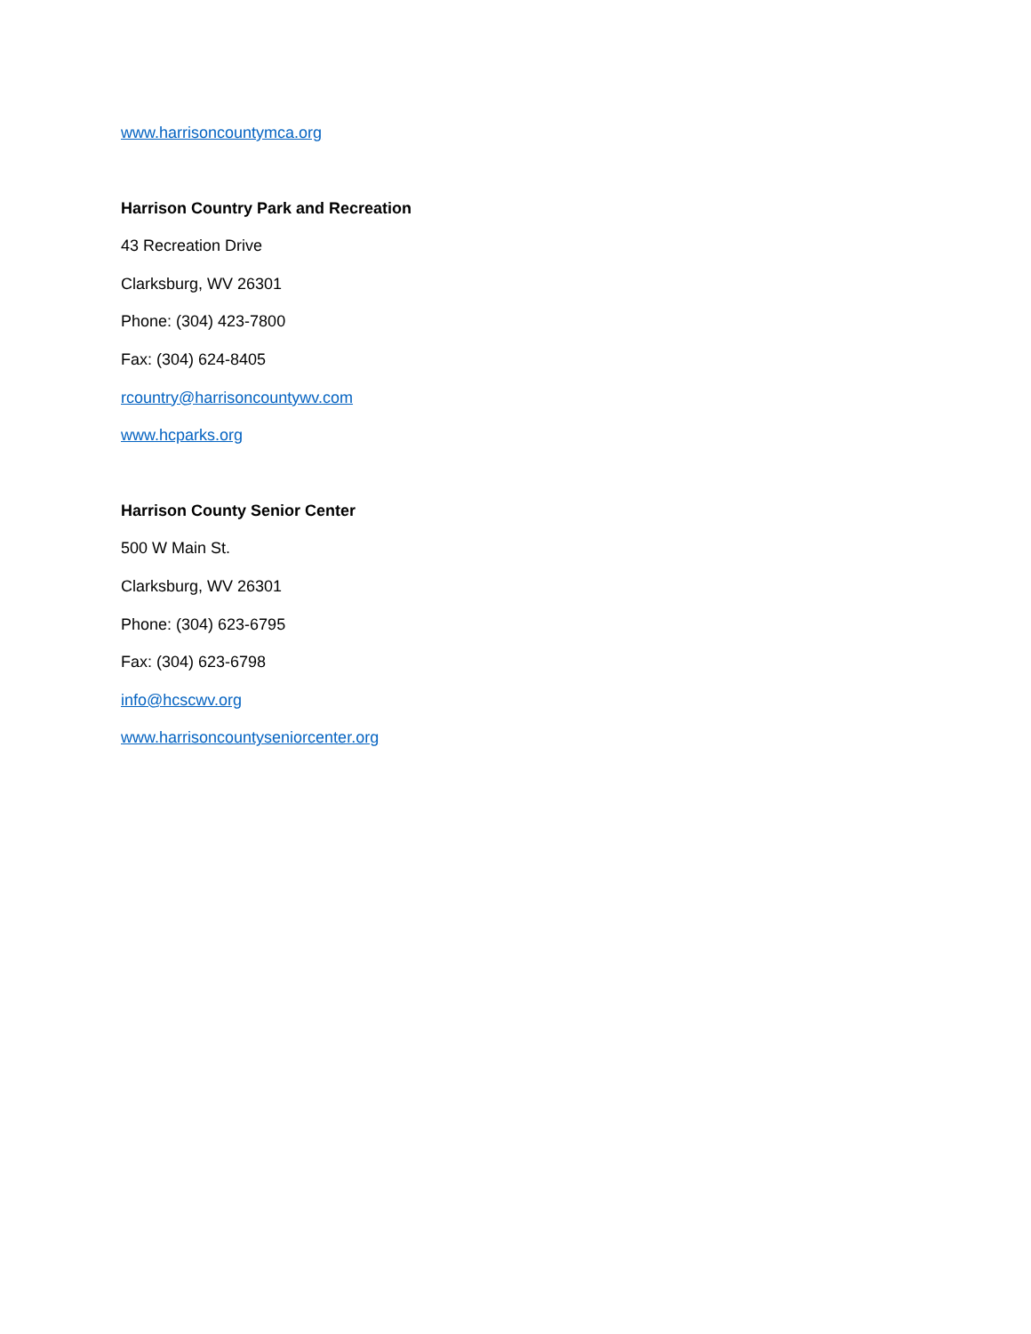www.harrisoncountymca.org
Harrison Country Park and Recreation
43 Recreation Drive
Clarksburg, WV 26301
Phone: (304) 423-7800
Fax: (304) 624-8405
rcountry@harrisoncountywv.com
www.hcparks.org
Harrison County Senior Center
500 W Main St.
Clarksburg, WV 26301
Phone: (304) 623-6795
Fax: (304) 623-6798
info@hcscwv.org
www.harrisoncountyseniorcenter.org